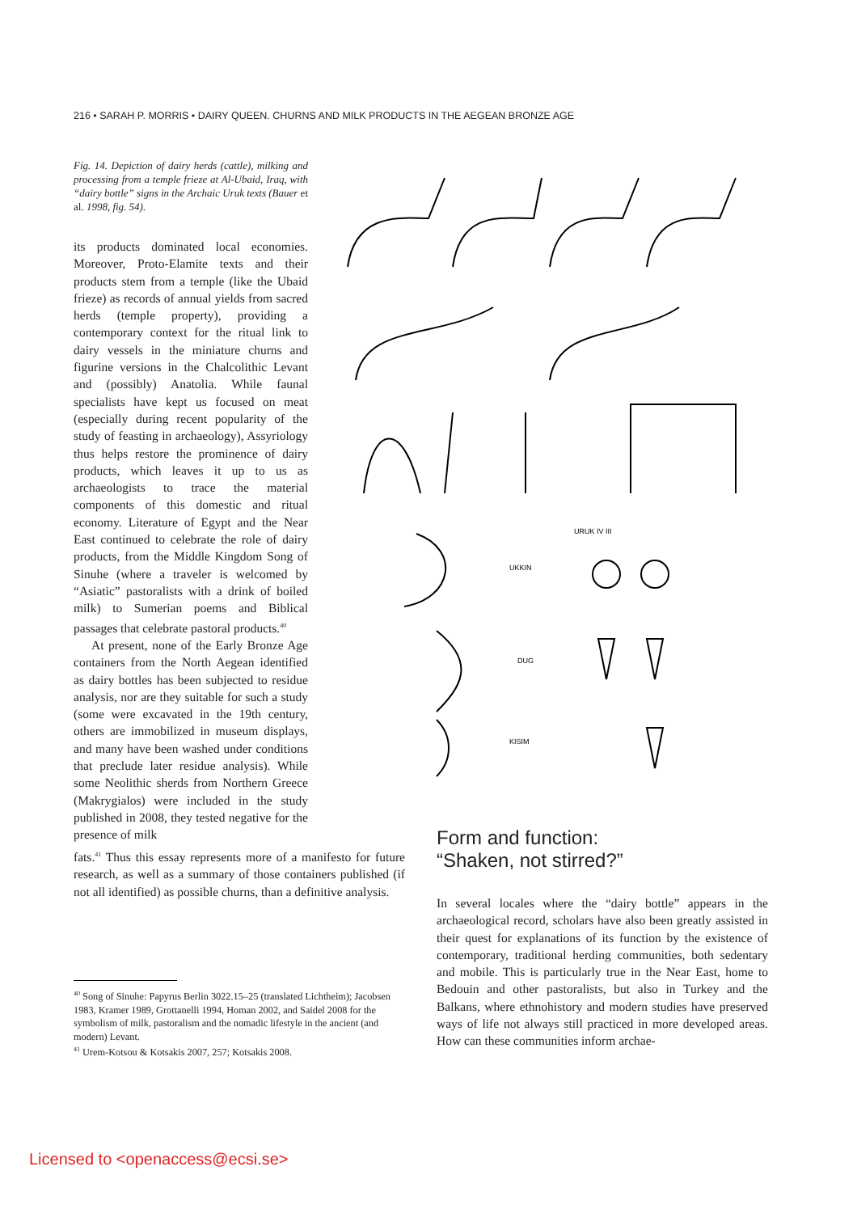216 • SARAH P. MORRIS • DAIRY QUEEN. CHURNS AND MILK PRODUCTS IN THE AEGEAN BRONZE AGE
Fig. 14. Depiction of dairy herds (cattle), milking and processing from a temple frieze at Al-Ubaid, Iraq, with “dairy bottle” signs in the Archaic Uruk texts (Bauer et al. 1998, fig. 54).
its products dominated local economies. Moreover, Proto-Elamite texts and their products stem from a temple (like the Ubaid frieze) as records of annual yields from sacred herds (temple property), providing a contemporary context for the ritual link to dairy vessels in the miniature churns and figurine versions in the Chalcolithic Levant and (possibly) Anatolia. While faunal specialists have kept us focused on meat (especially during recent popularity of the study of feasting in archaeology), Assyriology thus helps restore the prominence of dairy products, which leaves it up to us as archaeologists to trace the material components of this domestic and ritual economy. Literature of Egypt and the Near East continued to celebrate the role of dairy products, from the Middle Kingdom Song of Sinuhe (where a traveler is welcomed by “Asiatic” pastoralists with a drink of boiled milk) to Sumerian poems and Biblical passages that celebrate pastoral products.<sup>40</sup>
At present, none of the Early Bronze Age containers from the North Aegean identified as dairy bottles has been subjected to residue analysis, nor are they suitable for such a study (some were excavated in the 19th century, others are immobilized in museum displays, and many have been washed under conditions that preclude later residue analysis). While some Neolithic sherds from Northern Greece (Makrygialos) were included in the study published in 2008, they tested negative for the presence of milk
fats.<sup>41</sup> Thus this essay represents more of a manifesto for future research, as well as a summary of those containers published (if not all identified) as possible churns, than a definitive analysis.
URUK IV III
UKKIN
DUG
KISIM
Form and function:
“Shaken, not stirred?”
In several locales where the “dairy bottle” appears in the archaeological record, scholars have also been greatly assisted in their quest for explanations of its function by the existence of contemporary, traditional herding communities, both sedentary and mobile. This is particularly true in the Near East, home to Bedouin and other pastoralists, but also in Turkey and the Balkans, where ethnohistory and modern studies have preserved ways of life not always still practiced in more developed areas. How can these communities inform archae-
<sup>40</sup> Song of Sinuhe: Papyrus Berlin 3022.15–25 (translated Lichtheim); Jacobsen 1983, Kramer 1989, Grottanelli 1994, Homan 2002, and Saidel 2008 for the symbolism of milk, pastoralism and the nomadic lifestyle in the ancient (and modern) Levant.
<sup>41</sup> Urem-Kotsou & Kotsakis 2007, 257; Kotsakis 2008.
Licensed to <openaccess@ecsi.se>